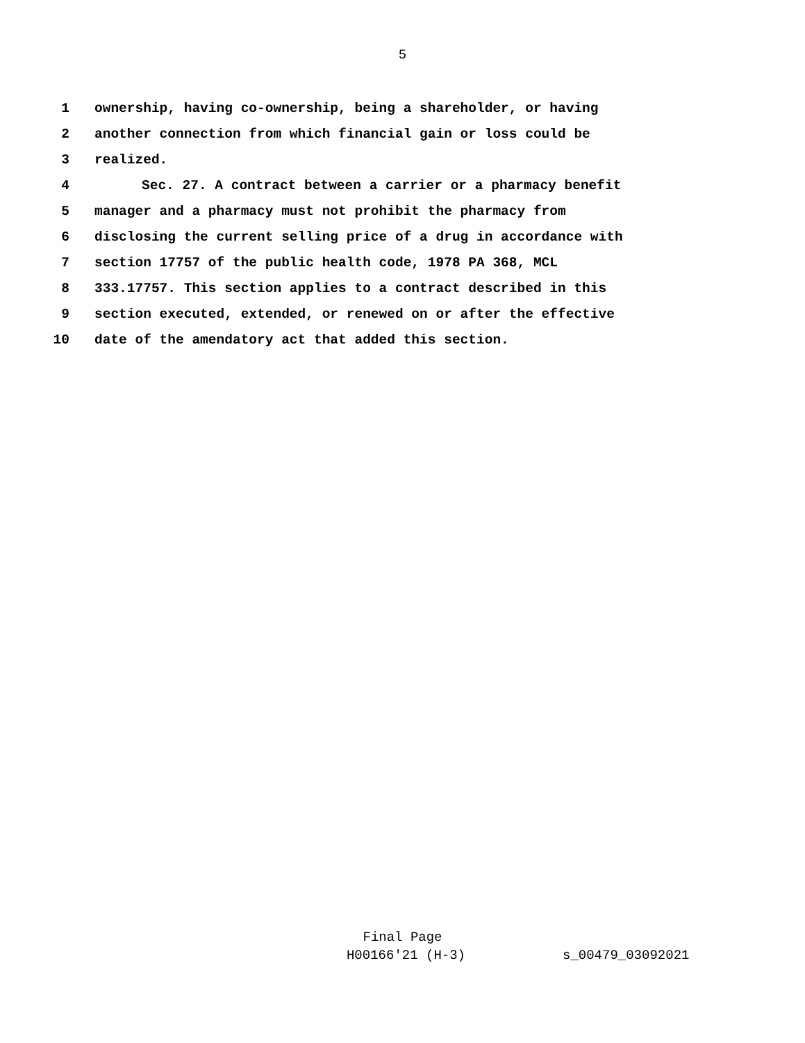5
1 ownership, having co-ownership, being a shareholder, or having
2 another connection from which financial gain or loss could be
3 realized.
4 Sec. 27. A contract between a carrier or a pharmacy benefit
5 manager and a pharmacy must not prohibit the pharmacy from
6 disclosing the current selling price of a drug in accordance with
7 section 17757 of the public health code, 1978 PA 368, MCL
8 333.17757. This section applies to a contract described in this
9 section executed, extended, or renewed on or after the effective
10 date of the amendatory act that added this section.
Final Page
H00166'21 (H-3) s_00479_03092021